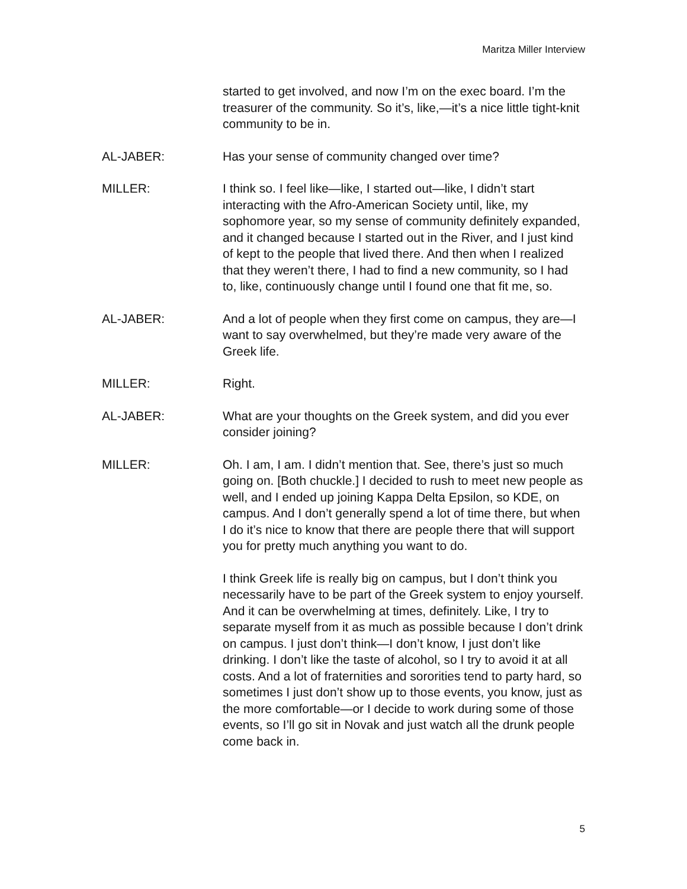Maritza Miller Interview
started to get involved, and now I’m on the exec board. I’m the treasurer of the community. So it’s, like,—it’s a nice little tight-knit community to be in.
AL-JABER: Has your sense of community changed over time?
MILLER: I think so. I feel like—like, I started out—like, I didn’t start interacting with the Afro-American Society until, like, my sophomore year, so my sense of community definitely expanded, and it changed because I started out in the River, and I just kind of kept to the people that lived there. And then when I realized that they weren’t there, I had to find a new community, so I had to, like, continuously change until I found one that fit me, so.
AL-JABER: And a lot of people when they first come on campus, they are—I want to say overwhelmed, but they’re made very aware of the Greek life.
MILLER: Right.
AL-JABER: What are your thoughts on the Greek system, and did you ever consider joining?
MILLER: Oh. I am, I am. I didn’t mention that. See, there’s just so much going on. [Both chuckle.] I decided to rush to meet new people as well, and I ended up joining Kappa Delta Epsilon, so KDE, on campus. And I don’t generally spend a lot of time there, but when I do it’s nice to know that there are people there that will support you for pretty much anything you want to do.
I think Greek life is really big on campus, but I don’t think you necessarily have to be part of the Greek system to enjoy yourself. And it can be overwhelming at times, definitely. Like, I try to separate myself from it as much as possible because I don’t drink on campus. I just don’t think—I don’t know, I just don’t like drinking. I don’t like the taste of alcohol, so I try to avoid it at all costs. And a lot of fraternities and sororities tend to party hard, so sometimes I just don’t show up to those events, you know, just as the more comfortable—or I decide to work during some of those events, so I’ll go sit in Novak and just watch all the drunk people come back in.
5